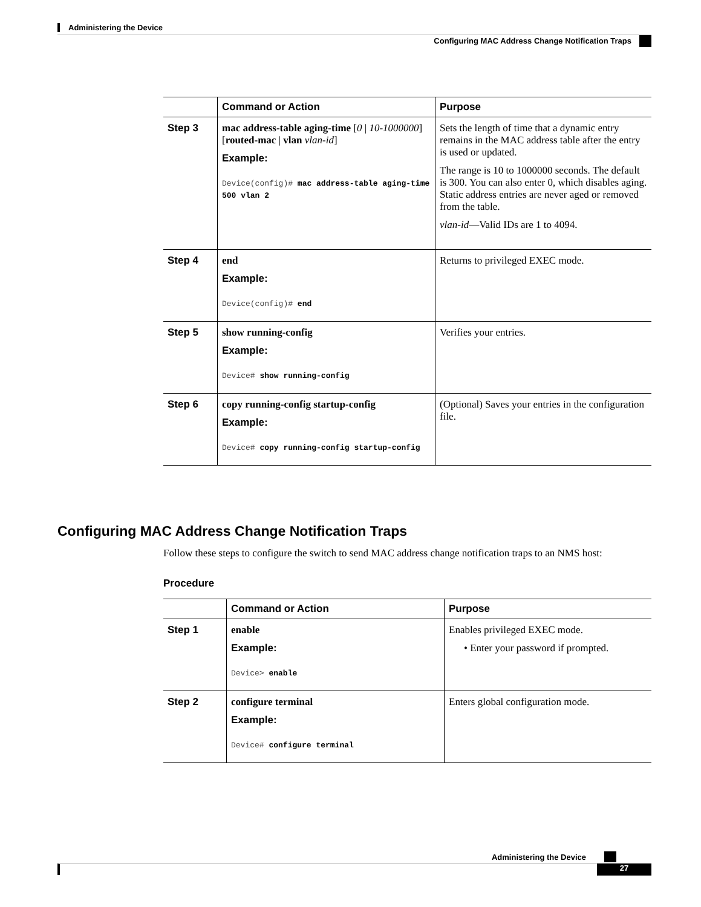Administering the Device
Configuring MAC Address Change Notification Traps
| | Command or Action | Purpose |
| --- | --- | --- |
| Step 3 | mac address-table aging-time [ 0 / 10-1000000 ] [ routed-mac / vlan vlan-id ] Example: Device(config)# mac address-table aging-time 500 vlan 2 | Sets the length of time that a dynamic entry remains in the MAC address table after the entry is used or updated. The range is 10 to 1000000 seconds. The default is 300. You can also enter 0, which disables aging. Static address entries are never aged or removed from the table. vlan-id —Valid IDs are 1 to 4094. |
| Step 4 | end Example: Device(config)# end | Returns to privileged EXEC mode. |
| Step 5 | show running-config Example: Device# show running-config | Verifies your entries. |
| Step 6 | copy running-config startup-config Example: Device# copy running-config startup-config | (Optional) Saves your entries in the configuration file. |
Configuring MAC Address Change Notification Traps
Follow these steps to configure the switch to send MAC address change notification traps to an NMS host:
Procedure
| | Command or Action | Purpose |
| --- | --- | --- |
| Step 1 | enable Example: Device> enable | Enables privileged EXEC mode. • Enter your password if prompted. |
| Step 2 | configure terminal Example: Device# configure terminal | Enters global configuration mode. |
Administering the Device
27